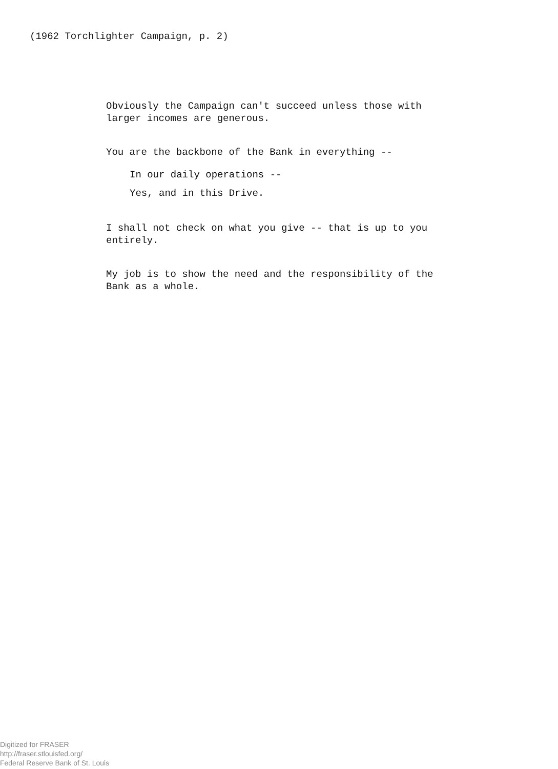(1962 Torchlighter Campaign, p. 2)
Obviously the Campaign can't succeed unless those with
larger incomes are generous.
You are the backbone of the Bank in everything --
In our daily operations --
Yes, and in this Drive.
I shall not check on what you give -- that is up to you
entirely.
My job is to show the need and the responsibility of the
Bank as a whole.
Digitized for FRASER
http://fraser.stlouisfed.org/
Federal Reserve Bank of St. Louis